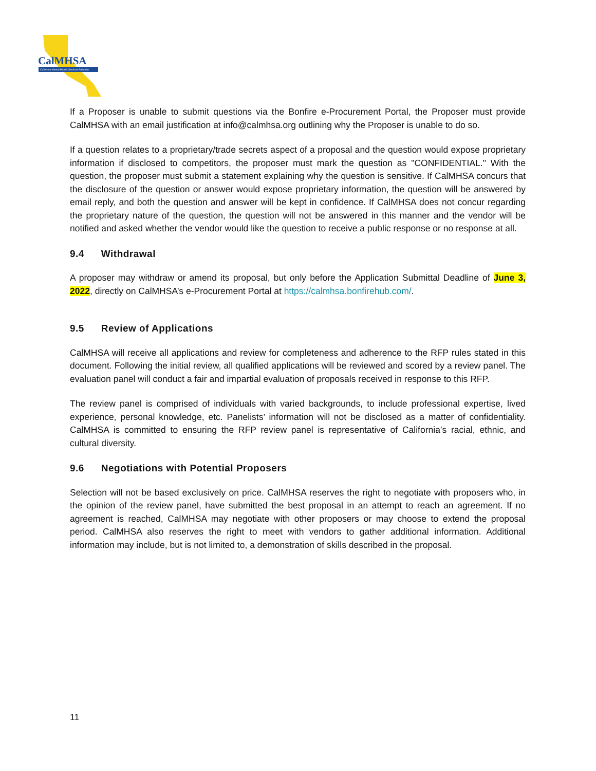CalMHSA
California Mental Health Services Authority
If a Proposer is unable to submit questions via the Bonfire e-Procurement Portal, the Proposer must provide CalMHSA with an email justification at info@calmhsa.org outlining why the Proposer is unable to do so.
If a question relates to a proprietary/trade secrets aspect of a proposal and the question would expose proprietary information if disclosed to competitors, the proposer must mark the question as "CONFIDENTIAL." With the question, the proposer must submit a statement explaining why the question is sensitive. If CalMHSA concurs that the disclosure of the question or answer would expose proprietary information, the question will be answered by email reply, and both the question and answer will be kept in confidence. If CalMHSA does not concur regarding the proprietary nature of the question, the question will not be answered in this manner and the vendor will be notified and asked whether the vendor would like the question to receive a public response or no response at all.
9.4 Withdrawal
A proposer may withdraw or amend its proposal, but only before the Application Submittal Deadline of June 3, 2022, directly on CalMHSA’s e-Procurement Portal at https://calmhsa.bonfirehub.com/.
9.5 Review of Applications
CalMHSA will receive all applications and review for completeness and adherence to the RFP rules stated in this document. Following the initial review, all qualified applications will be reviewed and scored by a review panel. The evaluation panel will conduct a fair and impartial evaluation of proposals received in response to this RFP.
The review panel is comprised of individuals with varied backgrounds, to include professional expertise, lived experience, personal knowledge, etc. Panelists’ information will not be disclosed as a matter of confidentiality. CalMHSA is committed to ensuring the RFP review panel is representative of California’s racial, ethnic, and cultural diversity.
9.6 Negotiations with Potential Proposers
Selection will not be based exclusively on price. CalMHSA reserves the right to negotiate with proposers who, in the opinion of the review panel, have submitted the best proposal in an attempt to reach an agreement. If no agreement is reached, CalMHSA may negotiate with other proposers or may choose to extend the proposal period. CalMHSA also reserves the right to meet with vendors to gather additional information. Additional information may include, but is not limited to, a demonstration of skills described in the proposal.
11